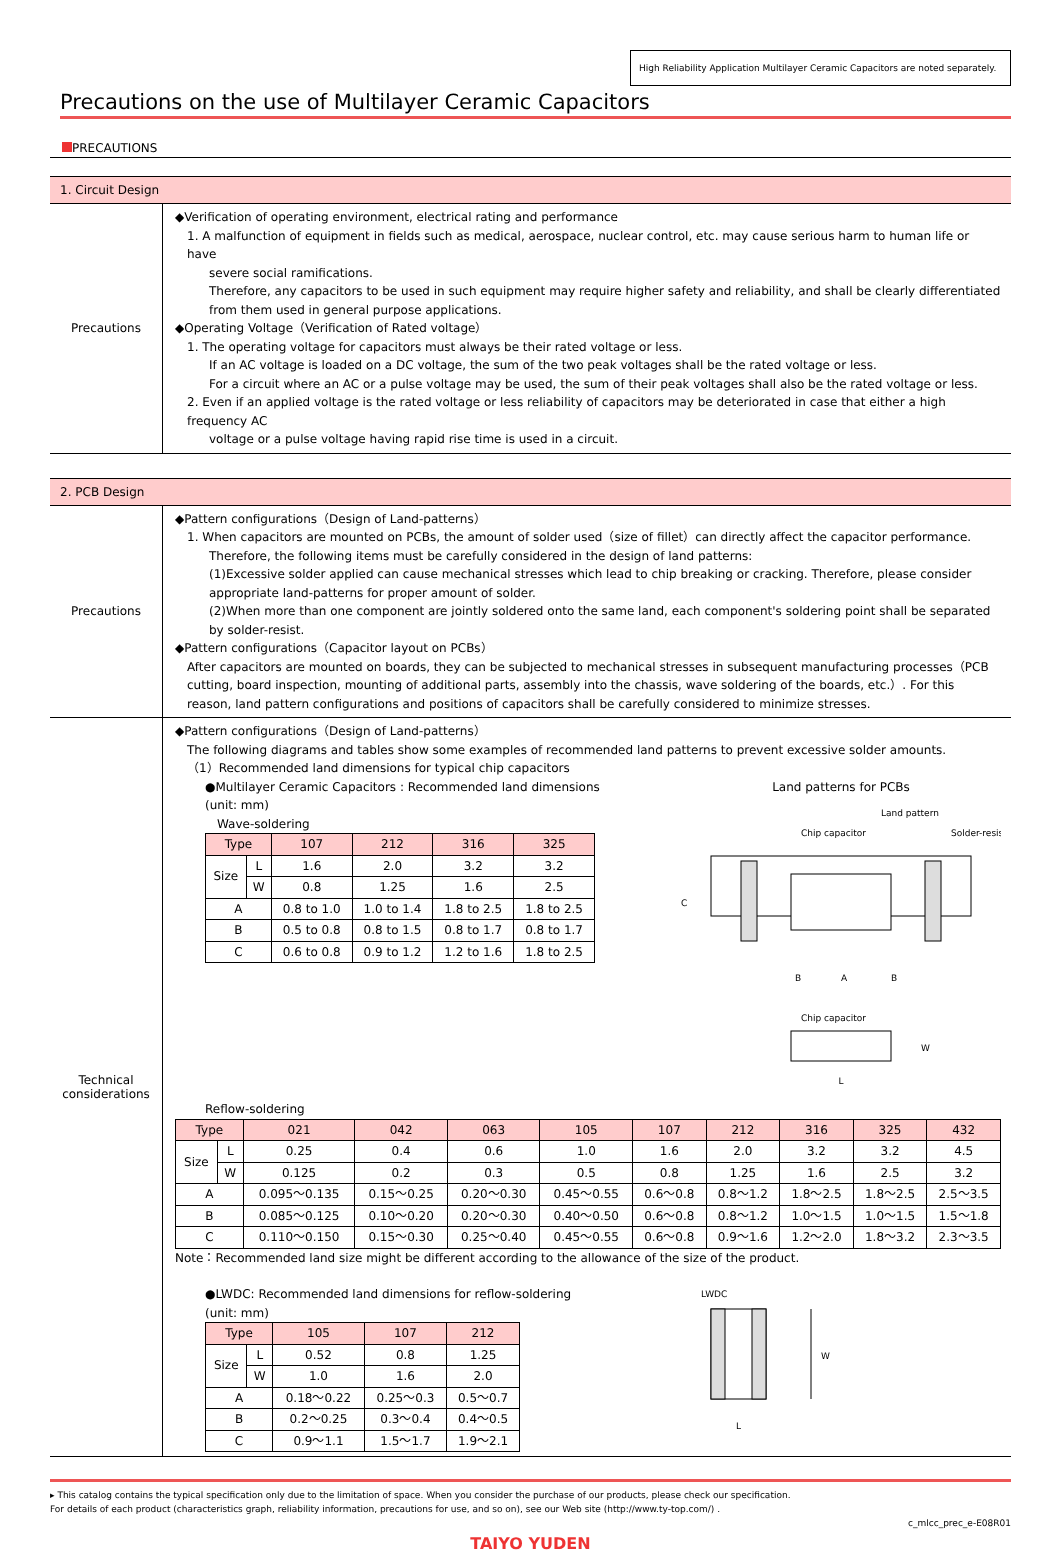High Reliability Application Multilayer Ceramic Capacitors are noted separately.
Precautions on the use of Multilayer Ceramic Capacitors
PRECAUTIONS
1. Circuit Design
Precautions
◆Verification of operating environment, electrical rating and performance
1. A malfunction of equipment in fields such as medical, aerospace, nuclear control, etc. may cause serious harm to human life or have
severe social ramifications.
Therefore, any capacitors to be used in such equipment may require higher safety and reliability, and shall be clearly differentiated from them used in general purpose applications.
◆Operating Voltage（Verification of Rated voltage）
1. The operating voltage for capacitors must always be their rated voltage or less.
If an AC voltage is loaded on a DC voltage, the sum of the two peak voltages shall be the rated voltage or less.
For a circuit where an AC or a pulse voltage may be used, the sum of their peak voltages shall also be the rated voltage or less.
2. Even if an applied voltage is the rated voltage or less reliability of capacitors may be deteriorated in case that either a high frequency AC
voltage or a pulse voltage having rapid rise time is used in a circuit.
2. PCB Design
Precautions
◆Pattern configurations（Design of Land-patterns）
1. When capacitors are mounted on PCBs, the amount of solder used（size of fillet）can directly affect the capacitor performance.
Therefore, the following items must be carefully considered in the design of land patterns:
(1)Excessive solder applied can cause mechanical stresses which lead to chip breaking or cracking. Therefore, please consider appropriate land-patterns for proper amount of solder.
(2)When more than one component are jointly soldered onto the same land, each component's soldering point shall be separated by solder-resist.
◆Pattern configurations（Capacitor layout on PCBs）
After capacitors are mounted on boards, they can be subjected to mechanical stresses in subsequent manufacturing processes（PCB cutting, board inspection, mounting of additional parts, assembly into the chassis, wave soldering of the boards, etc.）. For this reason, land pattern configurations and positions of capacitors shall be carefully considered to minimize stresses.
Technical
considerations
◆Pattern configurations（Design of Land-patterns）
The following diagrams and tables show some examples of recommended land patterns to prevent excessive solder amounts.
（1）Recommended land dimensions for typical chip capacitors
●Multilayer Ceramic Capacitors : Recommended land dimensions
(unit: mm)
Wave-soldering
| Type | | 107 | 212 | 316 | 325 |
| --- | --- | --- | --- | --- | --- |
| Size | L | 1.6 | 2.0 | 3.2 | 3.2 |
| | W | 0.8 | 1.25 | 1.6 | 2.5 |
| A | | 0.8 to 1.0 | 1.0 to 1.4 | 1.8 to 2.5 | 1.8 to 2.5 |
| B | | 0.5 to 0.8 | 0.8 to 1.5 | 0.8 to 1.7 | 0.8 to 1.7 |
| C | | 0.6 to 0.8 | 0.9 to 1.2 | 1.2 to 1.6 | 1.8 to 2.5 |
Land patterns for PCBs
Land pattern
Solder-resist
Chip capacitor
C
B
A
B
Chip capacitor
W
L
Reflow-soldering
| Type | | 021 | 042 | 063 | 105 | 107 | 212 | 316 | 325 | 432 |
| --- | --- | --- | --- | --- | --- | --- | --- | --- | --- | --- |
| Size | L | 0.25 | 0.4 | 0.6 | 1.0 | 1.6 | 2.0 | 3.2 | 3.2 | 4.5 |
| | W | 0.125 | 0.2 | 0.3 | 0.5 | 0.8 | 1.25 | 1.6 | 2.5 | 3.2 |
| A | | 0.095～0.135 | 0.15～0.25 | 0.20～0.30 | 0.45～0.55 | 0.6～0.8 | 0.8～1.2 | 1.8～2.5 | 1.8～2.5 | 2.5～3.5 |
| B | | 0.085～0.125 | 0.10～0.20 | 0.20～0.30 | 0.40～0.50 | 0.6～0.8 | 0.8～1.2 | 1.0～1.5 | 1.0～1.5 | 1.5～1.8 |
| C | | 0.110～0.150 | 0.15～0.30 | 0.25～0.40 | 0.45～0.55 | 0.6～0.8 | 0.9～1.6 | 1.2～2.0 | 1.8～3.2 | 2.3～3.5 |
Note：Recommended land size might be different according to the allowance of the size of the product.
●LWDC: Recommended land dimensions for reflow-soldering
(unit: mm)
| Type | | 105 | 107 | 212 |
| --- | --- | --- | --- | --- |
| Size | L | 0.52 | 0.8 | 1.25 |
| | W | 1.0 | 1.6 | 2.0 |
| A | | 0.18～0.22 | 0.25～0.3 | 0.5～0.7 |
| B | | 0.2～0.25 | 0.3～0.4 | 0.4～0.5 |
| C | | 0.9～1.1 | 1.5～1.7 | 1.9～2.1 |
LWDC
W
L
▸ This catalog contains the typical specification only due to the limitation of space. When you consider the purchase of our products, please check our specification.
For details of each product (characteristics graph, reliability information, precautions for use, and so on), see our Web site (http://www.ty-top.com/) .
c_mlcc_prec_e-E08R01
TAIYO YUDEN